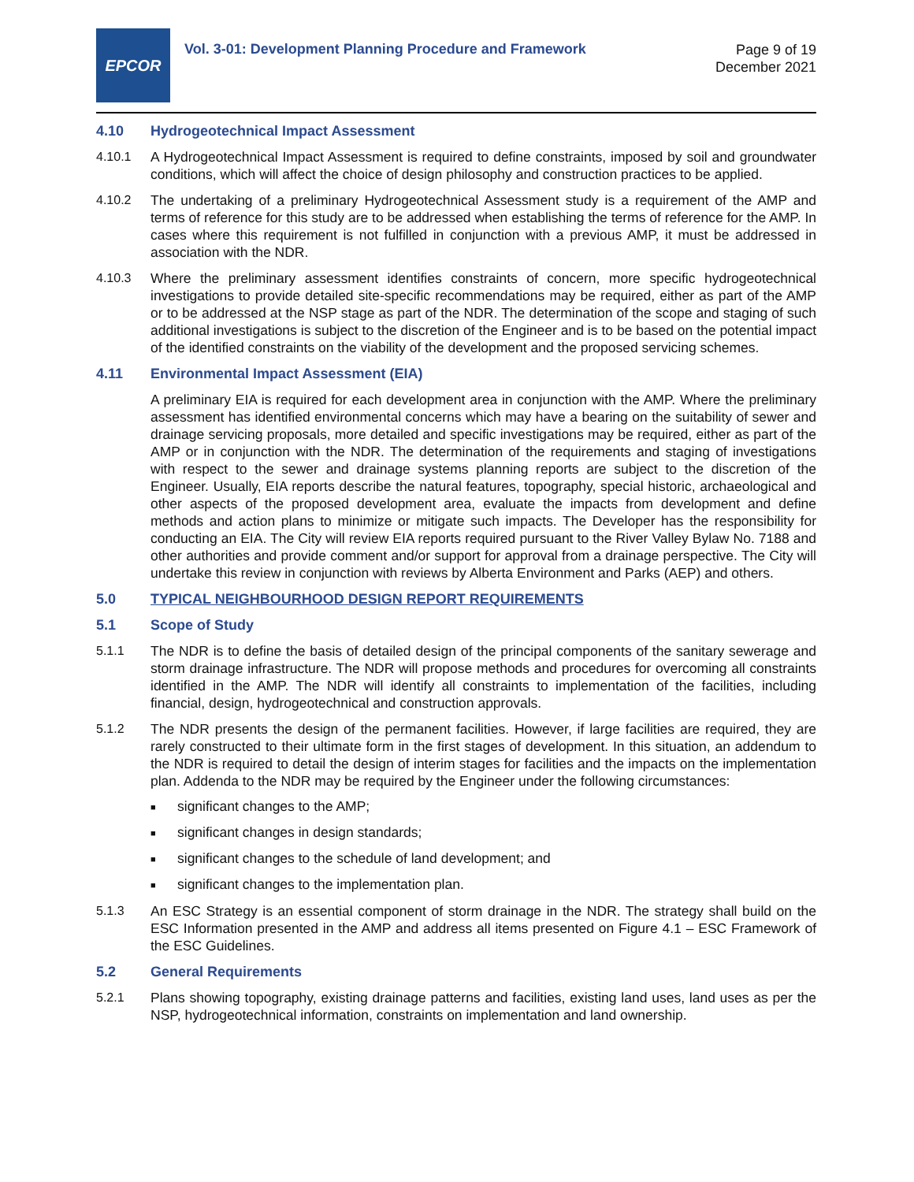EPCOR
Vol. 3-01: Development Planning Procedure and Framework
Page 9 of 19
December 2021
4.10 Hydrogeotechnical Impact Assessment
4.10.1 A Hydrogeotechnical Impact Assessment is required to define constraints, imposed by soil and groundwater conditions, which will affect the choice of design philosophy and construction practices to be applied.
4.10.2 The undertaking of a preliminary Hydrogeotechnical Assessment study is a requirement of the AMP and terms of reference for this study are to be addressed when establishing the terms of reference for the AMP. In cases where this requirement is not fulfilled in conjunction with a previous AMP, it must be addressed in association with the NDR.
4.10.3 Where the preliminary assessment identifies constraints of concern, more specific hydrogeotechnical investigations to provide detailed site-specific recommendations may be required, either as part of the AMP or to be addressed at the NSP stage as part of the NDR. The determination of the scope and staging of such additional investigations is subject to the discretion of the Engineer and is to be based on the potential impact of the identified constraints on the viability of the development and the proposed servicing schemes.
4.11 Environmental Impact Assessment (EIA)
A preliminary EIA is required for each development area in conjunction with the AMP. Where the preliminary assessment has identified environmental concerns which may have a bearing on the suitability of sewer and drainage servicing proposals, more detailed and specific investigations may be required, either as part of the AMP or in conjunction with the NDR. The determination of the requirements and staging of investigations with respect to the sewer and drainage systems planning reports are subject to the discretion of the Engineer. Usually, EIA reports describe the natural features, topography, special historic, archaeological and other aspects of the proposed development area, evaluate the impacts from development and define methods and action plans to minimize or mitigate such impacts. The Developer has the responsibility for conducting an EIA. The City will review EIA reports required pursuant to the River Valley Bylaw No. 7188 and other authorities and provide comment and/or support for approval from a drainage perspective. The City will undertake this review in conjunction with reviews by Alberta Environment and Parks (AEP) and others.
5.0 TYPICAL NEIGHBOURHOOD DESIGN REPORT REQUIREMENTS
5.1 Scope of Study
5.1.1 The NDR is to define the basis of detailed design of the principal components of the sanitary sewerage and storm drainage infrastructure. The NDR will propose methods and procedures for overcoming all constraints identified in the AMP. The NDR will identify all constraints to implementation of the facilities, including financial, design, hydrogeotechnical and construction approvals.
5.1.2 The NDR presents the design of the permanent facilities. However, if large facilities are required, they are rarely constructed to their ultimate form in the first stages of development. In this situation, an addendum to the NDR is required to detail the design of interim stages for facilities and the impacts on the implementation plan. Addenda to the NDR may be required by the Engineer under the following circumstances:
■ significant changes to the AMP;
■ significant changes in design standards;
■ significant changes to the schedule of land development; and
■ significant changes to the implementation plan.
5.1.3 An ESC Strategy is an essential component of storm drainage in the NDR. The strategy shall build on the ESC Information presented in the AMP and address all items presented on Figure 4.1 – ESC Framework of the ESC Guidelines.
5.2 General Requirements
5.2.1 Plans showing topography, existing drainage patterns and facilities, existing land uses, land uses as per the NSP, hydrogeotechnical information, constraints on implementation and land ownership.